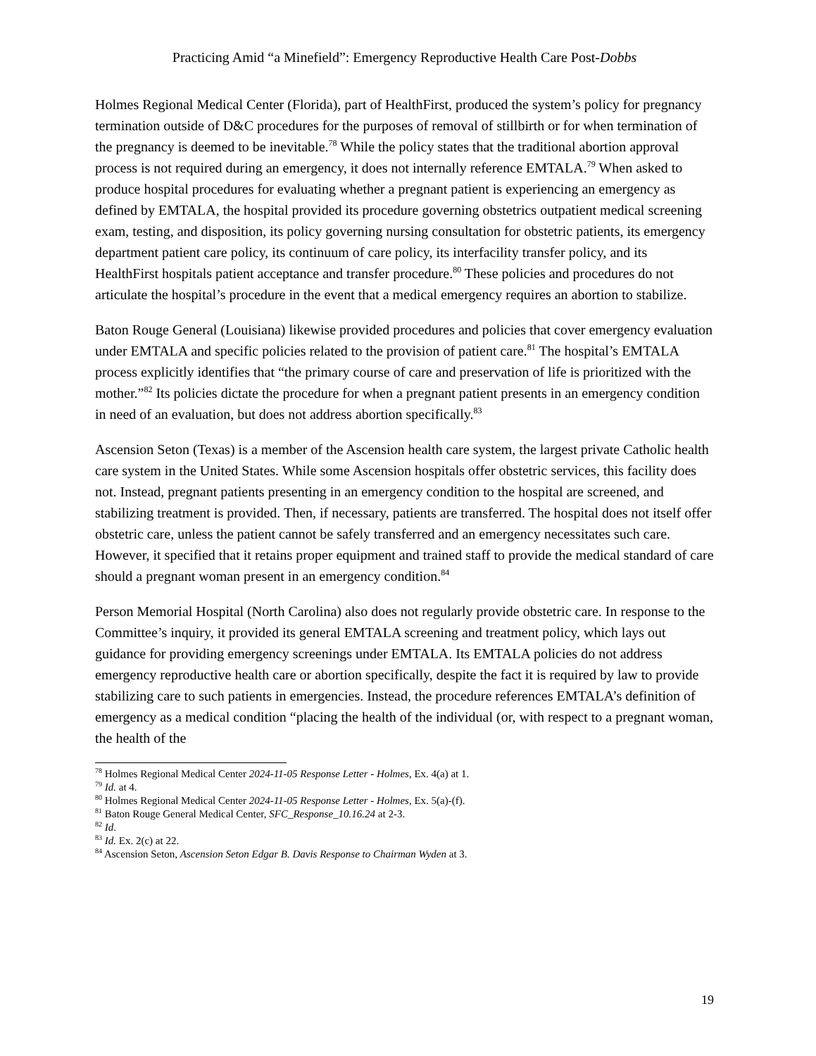Practicing Amid “a Minefield”: Emergency Reproductive Health Care Post-Dobbs
Holmes Regional Medical Center (Florida), part of HealthFirst, produced the system’s policy for pregnancy termination outside of D&C procedures for the purposes of removal of stillbirth or for when termination of the pregnancy is deemed to be inevitable.<sup>78</sup> While the policy states that the traditional abortion approval process is not required during an emergency, it does not internally reference EMTALA.<sup>79</sup> When asked to produce hospital procedures for evaluating whether a pregnant patient is experiencing an emergency as defined by EMTALA, the hospital provided its procedure governing obstetrics outpatient medical screening exam, testing, and disposition, its policy governing nursing consultation for obstetric patients, its emergency department patient care policy, its continuum of care policy, its interfacility transfer policy, and its HealthFirst hospitals patient acceptance and transfer procedure.<sup>80</sup> These policies and procedures do not articulate the hospital’s procedure in the event that a medical emergency requires an abortion to stabilize.
Baton Rouge General (Louisiana) likewise provided procedures and policies that cover emergency evaluation under EMTALA and specific policies related to the provision of patient care.<sup>81</sup> The hospital’s EMTALA process explicitly identifies that “the primary course of care and preservation of life is prioritized with the mother.”<sup>82</sup> Its policies dictate the procedure for when a pregnant patient presents in an emergency condition in need of an evaluation, but does not address abortion specifically.<sup>83</sup>
Ascension Seton (Texas) is a member of the Ascension health care system, the largest private Catholic health care system in the United States. While some Ascension hospitals offer obstetric services, this facility does not. Instead, pregnant patients presenting in an emergency condition to the hospital are screened, and stabilizing treatment is provided. Then, if necessary, patients are transferred. The hospital does not itself offer obstetric care, unless the patient cannot be safely transferred and an emergency necessitates such care. However, it specified that it retains proper equipment and trained staff to provide the medical standard of care should a pregnant woman present in an emergency condition.<sup>84</sup>
Person Memorial Hospital (North Carolina) also does not regularly provide obstetric care. In response to the Committee’s inquiry, it provided its general EMTALA screening and treatment policy, which lays out guidance for providing emergency screenings under EMTALA. Its EMTALA policies do not address emergency reproductive health care or abortion specifically, despite the fact it is required by law to provide stabilizing care to such patients in emergencies. Instead, the procedure references EMTALA’s definition of emergency as a medical condition “placing the health of the individual (or, with respect to a pregnant woman, the health of the
<sup>78</sup> Holmes Regional Medical Center 2024-11-05 Response Letter - Holmes, Ex. 4(a) at 1.
<sup>79</sup> Id. at 4.
<sup>80</sup> Holmes Regional Medical Center 2024-11-05 Response Letter - Holmes, Ex. 5(a)-(f).
<sup>81</sup> Baton Rouge General Medical Center, SFC_Response_10.16.24 at 2-3.
<sup>82</sup> Id.
<sup>83</sup> Id. Ex. 2(c) at 22.
<sup>84</sup> Ascension Seton, Ascension Seton Edgar B. Davis Response to Chairman Wyden at 3.
19